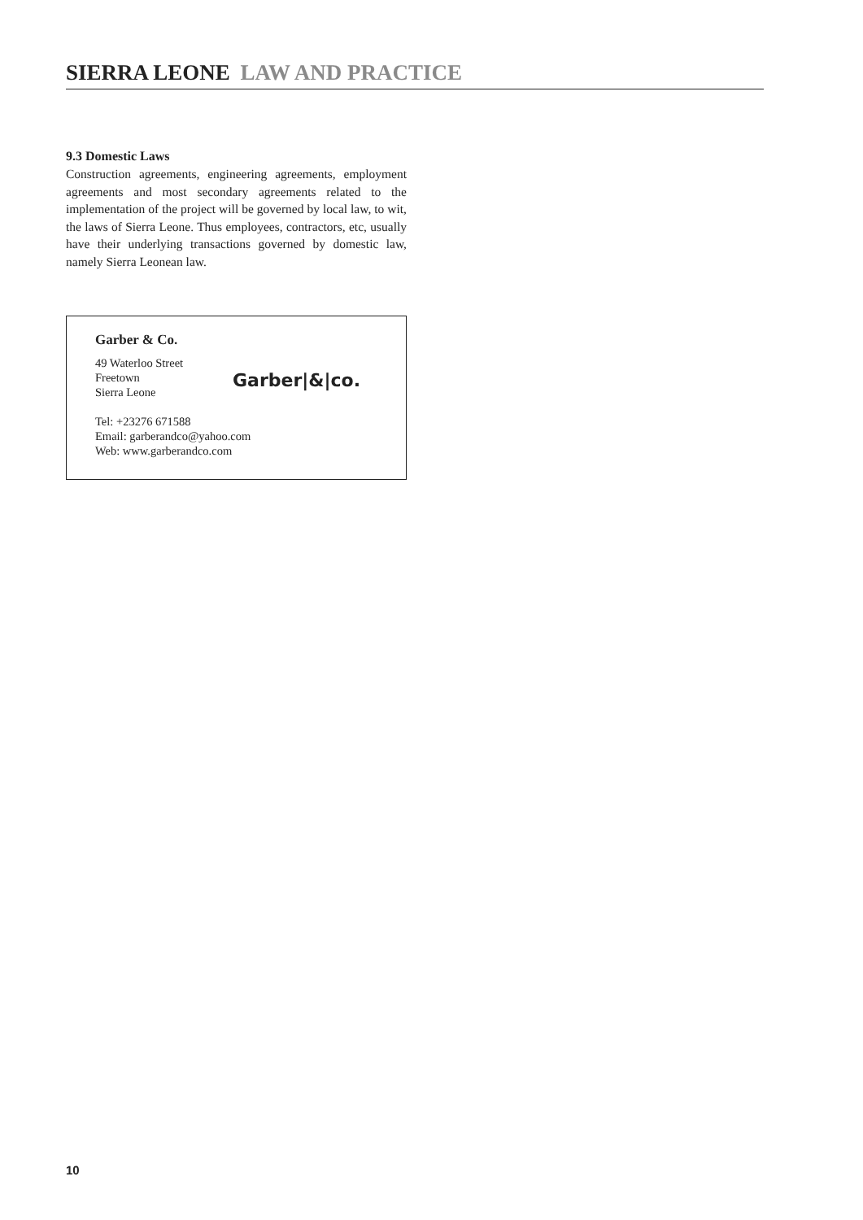SIERRA LEONE LAW AND PRACTICE
9.3 Domestic Laws
Construction agreements, engineering agreements, employment agreements and most secondary agreements related to the implementation of the project will be governed by local law, to wit, the laws of Sierra Leone. Thus employees, contractors, etc, usually have their underlying transactions governed by domestic law, namely Sierra Leonean law.
Garber & Co.
49 Waterloo Street
Freetown
Sierra Leone
Garber|&|co.
Tel: +23276 671588
Email: garberandco@yahoo.com
Web: www.garberandco.com
10